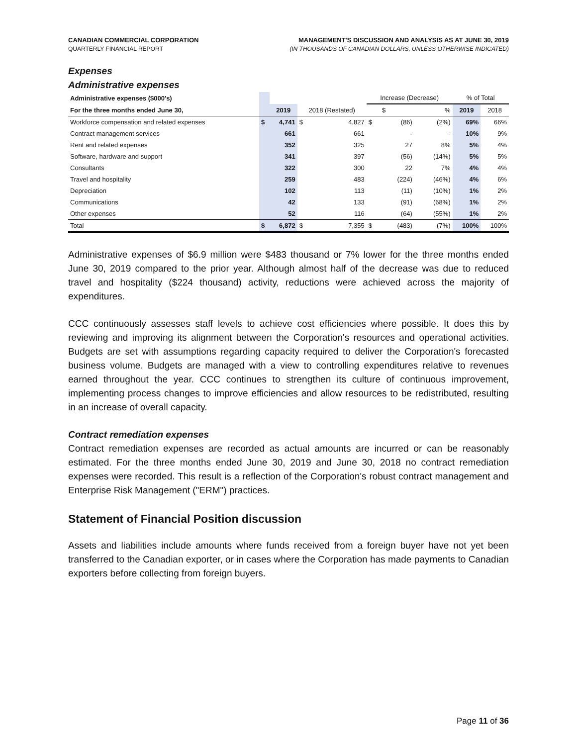CANADIAN COMMERCIAL CORPORATION
QUARTERLY FINANCIAL REPORT
MANAGEMENT'S DISCUSSION AND ANALYSIS AS AT JUNE 30, 2019
(IN THOUSANDS OF CANADIAN DOLLARS, UNLESS OTHERWISE INDICATED)
Expenses
Administrative expenses
| Administrative expenses ($000's) | | | | | Increase (Decrease) | | | % of Total | |
| For the three months ended June 30, | | 2019 | 2018 (Restated) | | | $ | % | 2019 | 2018 |
| Workforce compensation and related expenses | $ | 4,741 | $ | 4,827 | $ | (86) | (2%) | 69% | 66% |
| Contract management services | | 661 | | 661 | | - | - | 10% | 9% |
| Rent and related expenses | | 352 | | 325 | | 27 | 8% | 5% | 4% |
| Software, hardware and support | | 341 | | 397 | | (56) | (14%) | 5% | 5% |
| Consultants | | 322 | | 300 | | 22 | 7% | 4% | 4% |
| Travel and hospitality | | 259 | | 483 | | (224) | (46%) | 4% | 6% |
| Depreciation | | 102 | | 113 | | (11) | (10%) | 1% | 2% |
| Communications | | 42 | | 133 | | (91) | (68%) | 1% | 2% |
| Other expenses | | 52 | | 116 | | (64) | (55%) | 1% | 2% |
| Total | $ | 6,872 | $ | 7,355 | $ | (483) | (7%) | 100% | 100% |
Administrative expenses of $6.9 million were $483 thousand or 7% lower for the three months ended June 30, 2019 compared to the prior year. Although almost half of the decrease was due to reduced travel and hospitality ($224 thousand) activity, reductions were achieved across the majority of expenditures.
CCC continuously assesses staff levels to achieve cost efficiencies where possible. It does this by reviewing and improving its alignment between the Corporation's resources and operational activities. Budgets are set with assumptions regarding capacity required to deliver the Corporation's forecasted business volume. Budgets are managed with a view to controlling expenditures relative to revenues earned throughout the year. CCC continues to strengthen its culture of continuous improvement, implementing process changes to improve efficiencies and allow resources to be redistributed, resulting in an increase of overall capacity.
Contract remediation expenses
Contract remediation expenses are recorded as actual amounts are incurred or can be reasonably estimated. For the three months ended June 30, 2019 and June 30, 2018 no contract remediation expenses were recorded. This result is a reflection of the Corporation's robust contract management and Enterprise Risk Management ("ERM") practices.
Statement of Financial Position discussion
Assets and liabilities include amounts where funds received from a foreign buyer have not yet been transferred to the Canadian exporter, or in cases where the Corporation has made payments to Canadian exporters before collecting from foreign buyers.
Page 11 of 36